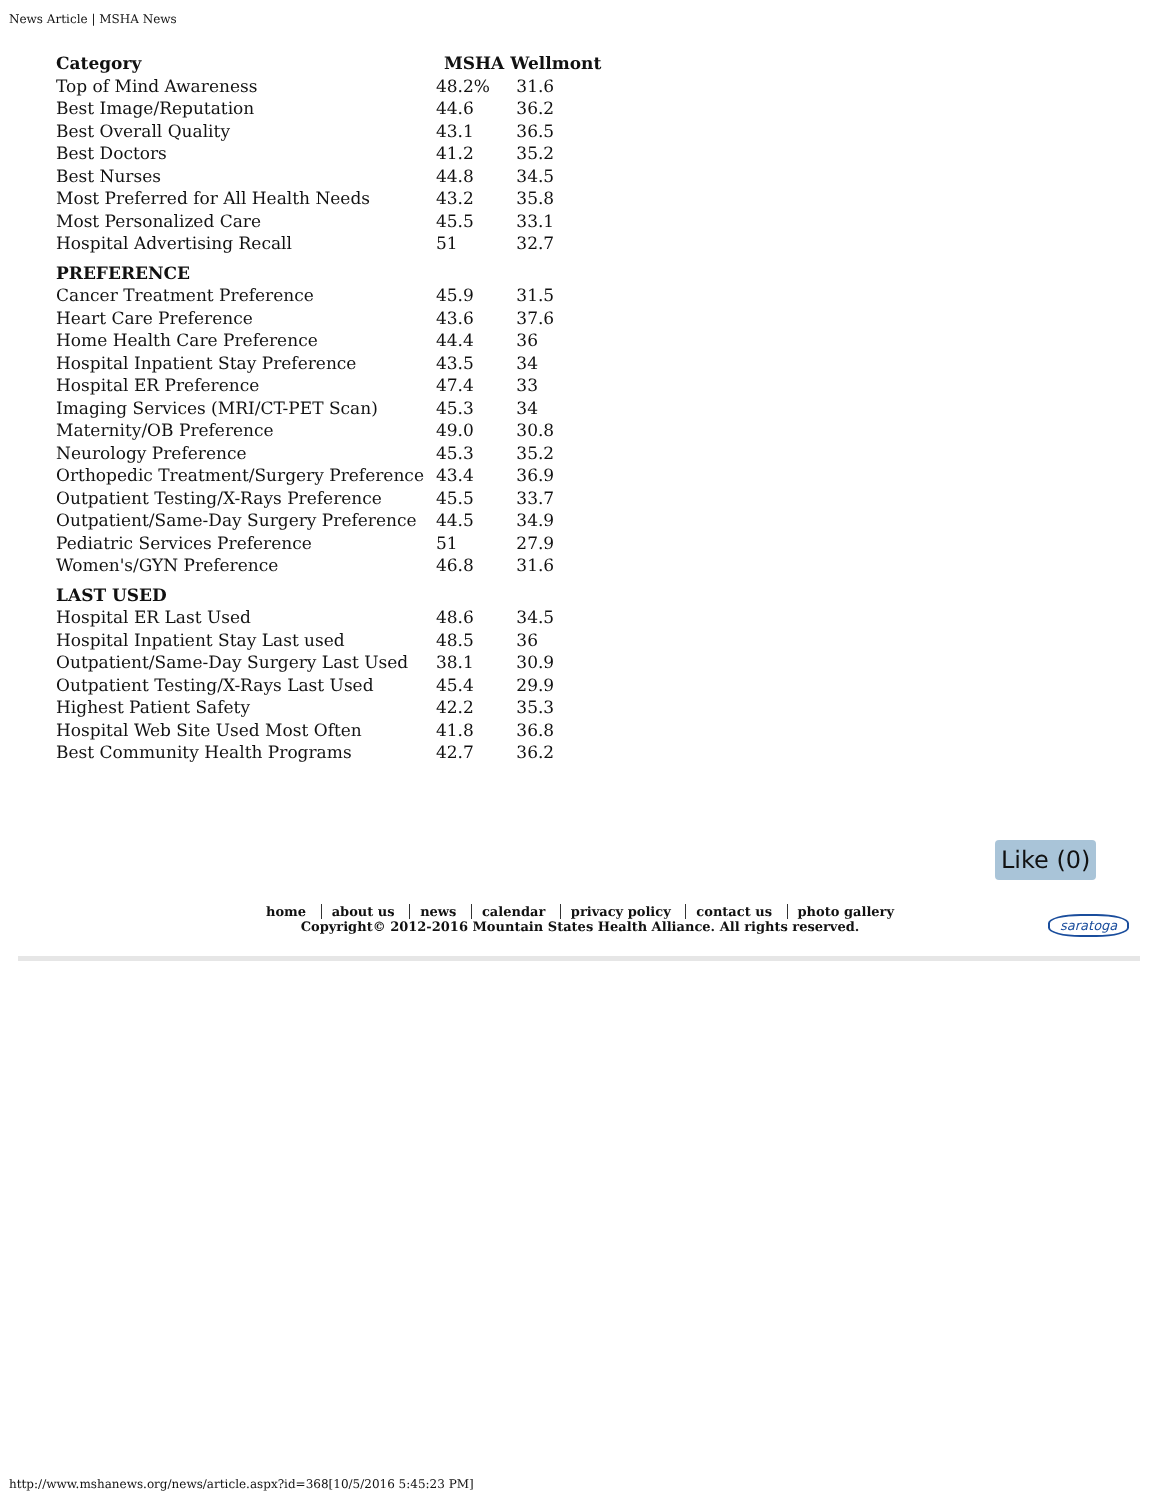News Article | MSHA News
| Category | MSHA | Wellmont |
| --- | --- | --- |
| Top of Mind Awareness | 48.2% | 31.6 |
| Best Image/Reputation | 44.6 | 36.2 |
| Best Overall Quality | 43.1 | 36.5 |
| Best Doctors | 41.2 | 35.2 |
| Best Nurses | 44.8 | 34.5 |
| Most Preferred for All Health Needs | 43.2 | 35.8 |
| Most Personalized Care | 45.5 | 33.1 |
| Hospital Advertising Recall | 51 | 32.7 |
| PREFERENCE | | |
| Cancer Treatment Preference | 45.9 | 31.5 |
| Heart Care Preference | 43.6 | 37.6 |
| Home Health Care Preference | 44.4 | 36 |
| Hospital Inpatient Stay Preference | 43.5 | 34 |
| Hospital ER Preference | 47.4 | 33 |
| Imaging Services (MRI/CT-PET Scan) | 45.3 | 34 |
| Maternity/OB Preference | 49.0 | 30.8 |
| Neurology Preference | 45.3 | 35.2 |
| Orthopedic Treatment/Surgery Preference | 43.4 | 36.9 |
| Outpatient Testing/X-Rays Preference | 45.5 | 33.7 |
| Outpatient/Same-Day Surgery Preference | 44.5 | 34.9 |
| Pediatric Services Preference | 51 | 27.9 |
| Women's/GYN Preference | 46.8 | 31.6 |
| LAST USED | | |
| Hospital ER Last Used | 48.6 | 34.5 |
| Hospital Inpatient Stay Last used | 48.5 | 36 |
| Outpatient/Same-Day Surgery Last Used | 38.1 | 30.9 |
| Outpatient Testing/X-Rays Last Used | 45.4 | 29.9 |
| Highest Patient Safety | 42.2 | 35.3 |
| Hospital Web Site Used Most Often | 41.8 | 36.8 |
| Best Community Health Programs | 42.7 | 36.2 |
Like (0)
home about us news calendar privacy policy contact us photo gallery
Copyright© 2012-2016 Mountain States Health Alliance. All rights reserved.
saratoga
http://www.mshanews.org/news/article.aspx?id=368[10/5/2016 5:45:23 PM]